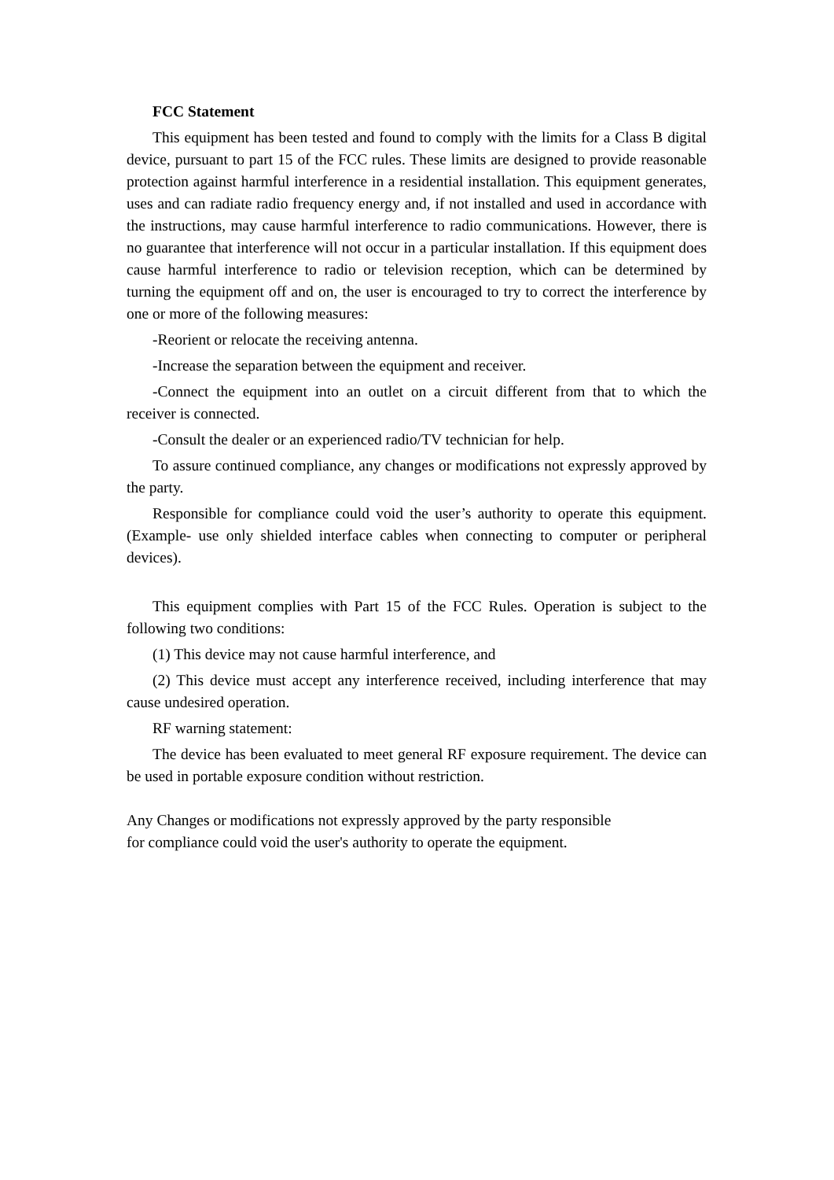FCC Statement
This equipment has been tested and found to comply with the limits for a Class B digital device, pursuant to part 15 of the FCC rules. These limits are designed to provide reasonable protection against harmful interference in a residential installation. This equipment generates, uses and can radiate radio frequency energy and, if not installed and used in accordance with the instructions, may cause harmful interference to radio communications. However, there is no guarantee that interference will not occur in a particular installation. If this equipment does cause harmful interference to radio or television reception, which can be determined by turning the equipment off and on, the user is encouraged to try to correct the interference by one or more of the following measures:
-Reorient or relocate the receiving antenna.
-Increase the separation between the equipment and receiver.
-Connect the equipment into an outlet on a circuit different from that to which the receiver is connected.
-Consult the dealer or an experienced radio/TV technician for help.
To assure continued compliance, any changes or modifications not expressly approved by the party.
Responsible for compliance could void the user’s authority to operate this equipment. (Example- use only shielded interface cables when connecting to computer or peripheral devices).
This equipment complies with Part 15 of the FCC Rules. Operation is subject to the following two conditions:
(1) This device may not cause harmful interference, and
(2) This device must accept any interference received, including interference that may cause undesired operation.
RF warning statement:
The device has been evaluated to meet general RF exposure requirement. The device can be used in portable exposure condition without restriction.
Any Changes or modifications not expressly approved by the party responsible
for compliance could void the user's authority to operate the equipment.